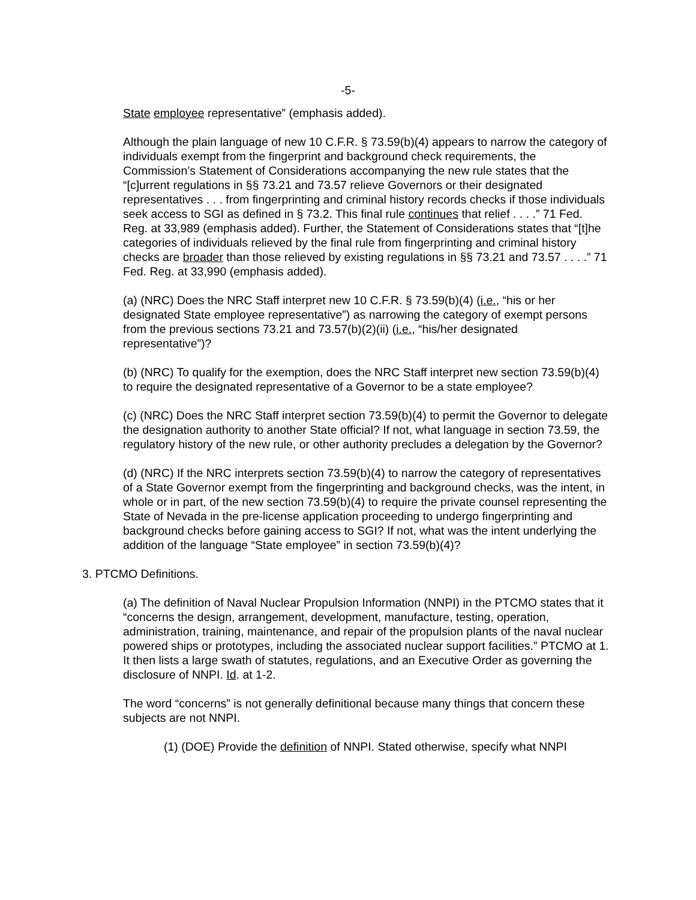-5-
State employee representative” (emphasis added).
Although the plain language of new 10 C.F.R. § 73.59(b)(4) appears to narrow the category of individuals exempt from the fingerprint and background check requirements, the Commission’s Statement of Considerations accompanying the new rule states that the “[c]urrent regulations in §§ 73.21 and 73.57 relieve Governors or their designated representatives . . . from fingerprinting and criminal history records checks if those individuals seek access to SGI as defined in § 73.2. This final rule continues that relief . . . .” 71 Fed. Reg. at 33,989 (emphasis added). Further, the Statement of Considerations states that “[t]he categories of individuals relieved by the final rule from fingerprinting and criminal history checks are broader than those relieved by existing regulations in §§ 73.21 and 73.57 . . . .” 71 Fed. Reg. at 33,990 (emphasis added).
(a) (NRC) Does the NRC Staff interpret new 10 C.F.R. § 73.59(b)(4) (i.e., “his or her designated State employee representative”) as narrowing the category of exempt persons from the previous sections 73.21 and 73.57(b)(2)(ii) (i.e., “his/her designated representative”)?
(b) (NRC) To qualify for the exemption, does the NRC Staff interpret new section 73.59(b)(4) to require the designated representative of a Governor to be a state employee?
(c) (NRC) Does the NRC Staff interpret section 73.59(b)(4) to permit the Governor to delegate the designation authority to another State official? If not, what language in section 73.59, the regulatory history of the new rule, or other authority precludes a delegation by the Governor?
(d) (NRC) If the NRC interprets section 73.59(b)(4) to narrow the category of representatives of a State Governor exempt from the fingerprinting and background checks, was the intent, in whole or in part, of the new section 73.59(b)(4) to require the private counsel representing the State of Nevada in the pre-license application proceeding to undergo fingerprinting and background checks before gaining access to SGI? If not, what was the intent underlying the addition of the language “State employee” in section 73.59(b)(4)?
3. PTCMO Definitions.
(a) The definition of Naval Nuclear Propulsion Information (NNPI) in the PTCMO states that it “concerns the design, arrangement, development, manufacture, testing, operation, administration, training, maintenance, and repair of the propulsion plants of the naval nuclear powered ships or prototypes, including the associated nuclear support facilities.” PTCMO at 1. It then lists a large swath of statutes, regulations, and an Executive Order as governing the disclosure of NNPI. Id. at 1-2.
The word “concerns” is not generally definitional because many things that concern these subjects are not NNPI.
(1) (DOE) Provide the definition of NNPI. Stated otherwise, specify what NNPI